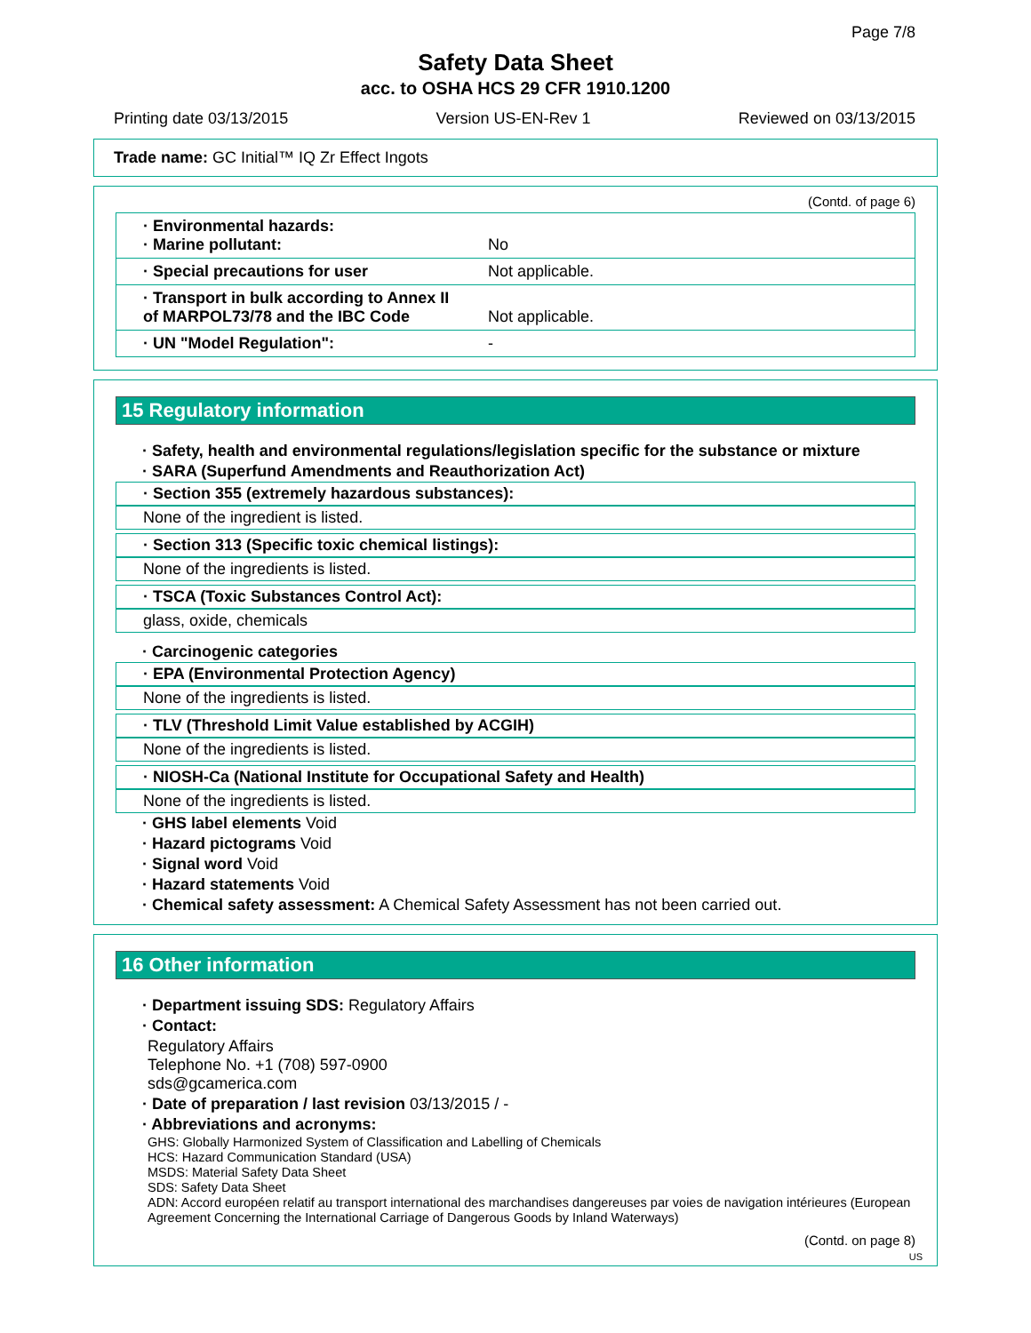Page 7/8
Safety Data Sheet
acc. to OSHA HCS 29 CFR 1910.1200
Printing date 03/13/2015 Version US-EN-Rev 1 Reviewed on 03/13/2015
Trade name: GC Initial™ IQ Zr Effect Ingots
(Contd. of page 6)
| · Environmental hazards: · Marine pollutant: | No |
| · Special precautions for user | Not applicable. |
| · Transport in bulk according to Annex II of MARPOL73/78 and the IBC Code | Not applicable. |
| · UN "Model Regulation": | - |
15 Regulatory information
· Safety, health and environmental regulations/legislation specific for the substance or mixture
· SARA (Superfund Amendments and Reauthorization Act)
· Section 355 (extremely hazardous substances):
None of the ingredient is listed.
· Section 313 (Specific toxic chemical listings):
None of the ingredients is listed.
· TSCA (Toxic Substances Control Act):
glass, oxide, chemicals
· Carcinogenic categories
· EPA (Environmental Protection Agency)
None of the ingredients is listed.
· TLV (Threshold Limit Value established by ACGIH)
None of the ingredients is listed.
· NIOSH-Ca (National Institute for Occupational Safety and Health)
None of the ingredients is listed.
· GHS label elements Void
· Hazard pictograms Void
· Signal word Void
· Hazard statements Void
· Chemical safety assessment: A Chemical Safety Assessment has not been carried out.
16 Other information
· Department issuing SDS: Regulatory Affairs
· Contact:
Regulatory Affairs
Telephone No. +1 (708) 597-0900
sds@gcamerica.com
· Date of preparation / last revision 03/13/2015 / -
· Abbreviations and acronyms:
GHS: Globally Harmonized System of Classification and Labelling of Chemicals
HCS: Hazard Communication Standard (USA)
MSDS: Material Safety Data Sheet
SDS: Safety Data Sheet
ADN: Accord européen relatif au transport international des marchandises dangereuses par voies de navigation intérieures (European Agreement Concerning the International Carriage of Dangerous Goods by Inland Waterways)
(Contd. on page 8)
US